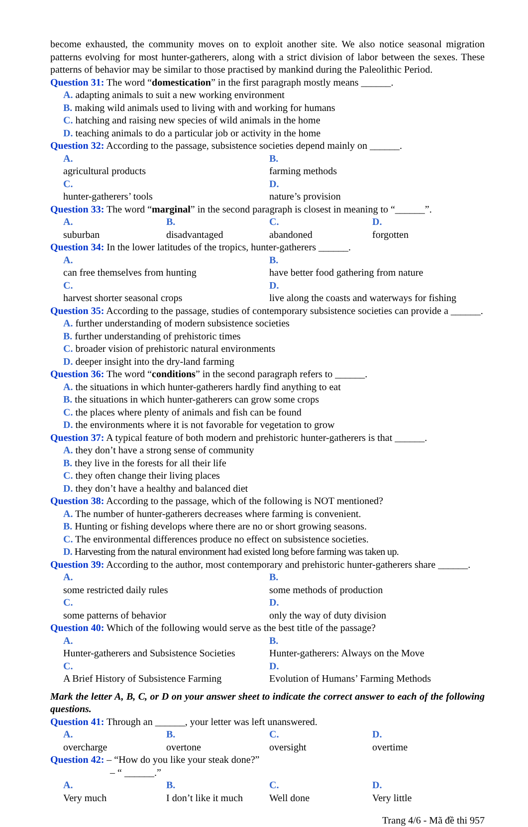become exhausted, the community moves on to exploit another site. We also notice seasonal migration patterns evolving for most hunter-gatherers, along with a strict division of labor between the sexes. These patterns of behavior may be similar to those practised by mankind during the Paleolithic Period.
Question 31: The word “domestication” in the first paragraph mostly means ______.
A. adapting animals to suit a new working environment
B. making wild animals used to living with and working for humans
C. hatching and raising new species of wild animals in the home
D. teaching animals to do a particular job or activity in the home
Question 32: According to the passage, subsistence societies depend mainly on ______.
A.
agricultural products B.
farming methods
C.
hunter-gatherers’ tools D.
nature’s provision
Question 33: The word “marginal” in the second paragraph is closest in meaning to “______”.
A.
suburban B.
disadvantaged C.
abandoned D.
forgotten
Question 34: In the lower latitudes of the tropics, hunter-gatherers ______.
A.
can free themselves from hunting B.
have better food gathering from nature
C.
harvest shorter seasonal crops D.
live along the coasts and waterways for fishing
Question 35: According to the passage, studies of contemporary subsistence societies can provide a ______.
A. further understanding of modern subsistence societies
B. further understanding of prehistoric times
C. broader vision of prehistoric natural environments
D. deeper insight into the dry-land farming
Question 36: The word “conditions” in the second paragraph refers to ______.
A. the situations in which hunter-gatherers hardly find anything to eat
B. the situations in which hunter-gatherers can grow some crops
C. the places where plenty of animals and fish can be found
D. the environments where it is not favorable for vegetation to grow
Question 37: A typical feature of both modern and prehistoric hunter-gatherers is that ______.
A. they don’t have a strong sense of community
B. they live in the forests for all their life
C. they often change their living places
D. they don’t have a healthy and balanced diet
Question 38: According to the passage, which of the following is NOT mentioned?
A. The number of hunter-gatherers decreases where farming is convenient.
B. Hunting or fishing develops where there are no or short growing seasons.
C. The environmental differences produce no effect on subsistence societies.
D. Harvesting from the natural environment had existed long before farming was taken up.
Question 39: According to the author, most contemporary and prehistoric hunter-gatherers share ______.
A.
some restricted daily rules B.
some methods of production
C.
some patterns of behavior D.
only the way of duty division
Question 40: Which of the following would serve as the best title of the passage?
A.
Hunter-gatherers and Subsistence Societies B.
Hunter-gatherers: Always on the Move
C.
A Brief History of Subsistence Farming D.
Evolution of Humans’ Farming Methods
Mark the letter A, B, C, or D on your answer sheet to indicate the correct answer to each of the following questions.
Question 41: Through an ______, your letter was left unanswered.
A.
overcharge B.
overtone C.
oversight D.
overtime
Question 42: – “How do you like your steak done?”
– “ ______.”
A.
Very much B.
I don’t like it much C.
Well done D.
Very little
Trang 4/6 - Mã đề thi 957